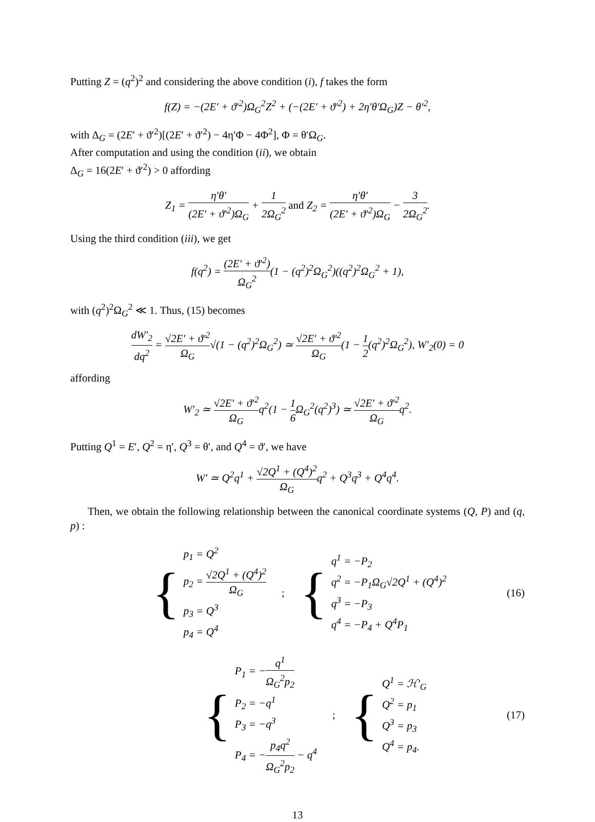Putting Z = (q<sup>2</sup>)<sup>2</sup> and considering the above condition (i), f takes the form
f(Z) = −(2E′ + ϑ′<sup>2</sup>)Ω<sub>G</sub><sup>2</sup>Z<sup>2</sup> + (−(2E′ + ϑ′<sup>2</sup>) + 2η′θ′Ω<sub>G</sub>)Z − θ′<sup>2</sup>,
with Δ<sub>G</sub> = (2E′ + ϑ′<sup>2</sup>)[(2E′ + ϑ′<sup>2</sup>) − 4η′Φ − 4Φ<sup>2</sup>], Φ = θ′Ω<sub>G</sub>.
After computation and using the condition (ii), we obtain
Δ<sub>G</sub> = 16(2E′ + ϑ′<sup>2</sup>) > 0 affording
Z<sub>1</sub> = η′θ′ (2E′ + ϑ′<sup>2</sup>)Ω<sub>G</sub> + 1 2Ω<sub>G</sub><sup>2</sup> and Z<sub>2</sub> = η′θ′ (2E′ + ϑ′<sup>2</sup>)Ω<sub>G</sub> − 3 2Ω<sub>G</sub><sup>2</sup>.
Using the third condition (iii), we get
f(q<sup>2</sup>) = (2E′ + ϑ′<sup>2</sup>) Ω<sub>G</sub><sup>2</sup>(1 − (q<sup>2</sup>)<sup>2</sup>Ω<sub>G</sub><sup>2</sup>)((q<sup>2</sup>)<sup>2</sup>Ω<sub>G</sub><sup>2</sup> + 1),
with (q<sup>2</sup>)<sup>2</sup>Ω<sub>G</sub><sup>2</sup> ≪ 1. Thus, (15) becomes
dW′<sub>2</sub> dq<sup>2</sup> = √2E′ + ϑ′<sup>2</sup> Ω<sub>G</sub>√(1 − (q<sup>2</sup>)<sup>2</sup>Ω<sub>G</sub><sup>2</sup>) ≃ √2E′ + ϑ′<sup>2</sup> Ω<sub>G</sub>(1 − 1 2(q<sup>2</sup>)<sup>2</sup>Ω<sub>G</sub><sup>2</sup>), W′<sub>2</sub>(0) = 0
affording
W′<sub>2</sub> ≃ √2E′ + ϑ′<sup>2</sup> Ω<sub>G</sub>q<sup>2</sup>(1 − 1 6 Ω<sub>G</sub><sup>2</sup>(q<sup>2</sup>)<sup>3</sup>) ≃ √2E′ + ϑ′<sup>2</sup> Ω<sub>G</sub>q<sup>2</sup>.
Putting Q<sup>1</sup> = E′, Q<sup>2</sup> = η′, Q<sup>3</sup> = θ′, and Q<sup>4</sup> = ϑ′, we have
W′ ≃ Q<sup>2</sup>q<sup>1</sup> + √2Q<sup>1</sup> + (Q<sup>4</sup>)<sup>2</sup> Ω<sub>G</sub>q<sup>2</sup> + Q<sup>3</sup>q<sup>3</sup> + Q<sup>4</sup>q<sup>4</sup>.
Then, we obtain the following relationship between the canonical coordinate systems (Q, P) and (q, p) :
{
p<sub>1</sub> = Q<sup>2</sup>
p<sub>2</sub> = √2Q<sup>1</sup> + (Q<sup>4</sup>)<sup>2</sup> Ω<sub>G</sub>
p<sub>3</sub> = Q<sup>3</sup>
p<sub>4</sub> = Q<sup>4</sup>
;
{
q<sup>1</sup> = −P<sub>2</sub>
q<sup>2</sup> = −P<sub>1</sub>Ω<sub>G</sub>√2Q<sup>1</sup> + (Q<sup>4</sup>)<sup>2</sup>
q<sup>3</sup> = −P<sub>3</sub>
q<sup>4</sup> = −P<sub>4</sub> + Q<sup>4</sup>P<sub>1</sub>
(16)
{
P<sub>1</sub> = −q<sup>1</sup> Ω<sub>G</sub><sup>2</sup>p<sub>2</sub>
P<sub>2</sub> = −q<sup>1</sup>
P<sub>3</sub> = −q<sup>3</sup>
P<sub>4</sub> = −p<sub>4</sub>q<sup>2</sup> Ω<sub>G</sub><sup>2</sup>p<sub>2</sub> − q<sup>4</sup>
;
{
Q<sup>1</sup> = ℋ′<sub>G</sub>
Q<sup>2</sup> = p<sub>1</sub>
Q<sup>3</sup> = p<sub>3</sub>
Q<sup>4</sup> = p<sub>4</sub>.
(17)
13